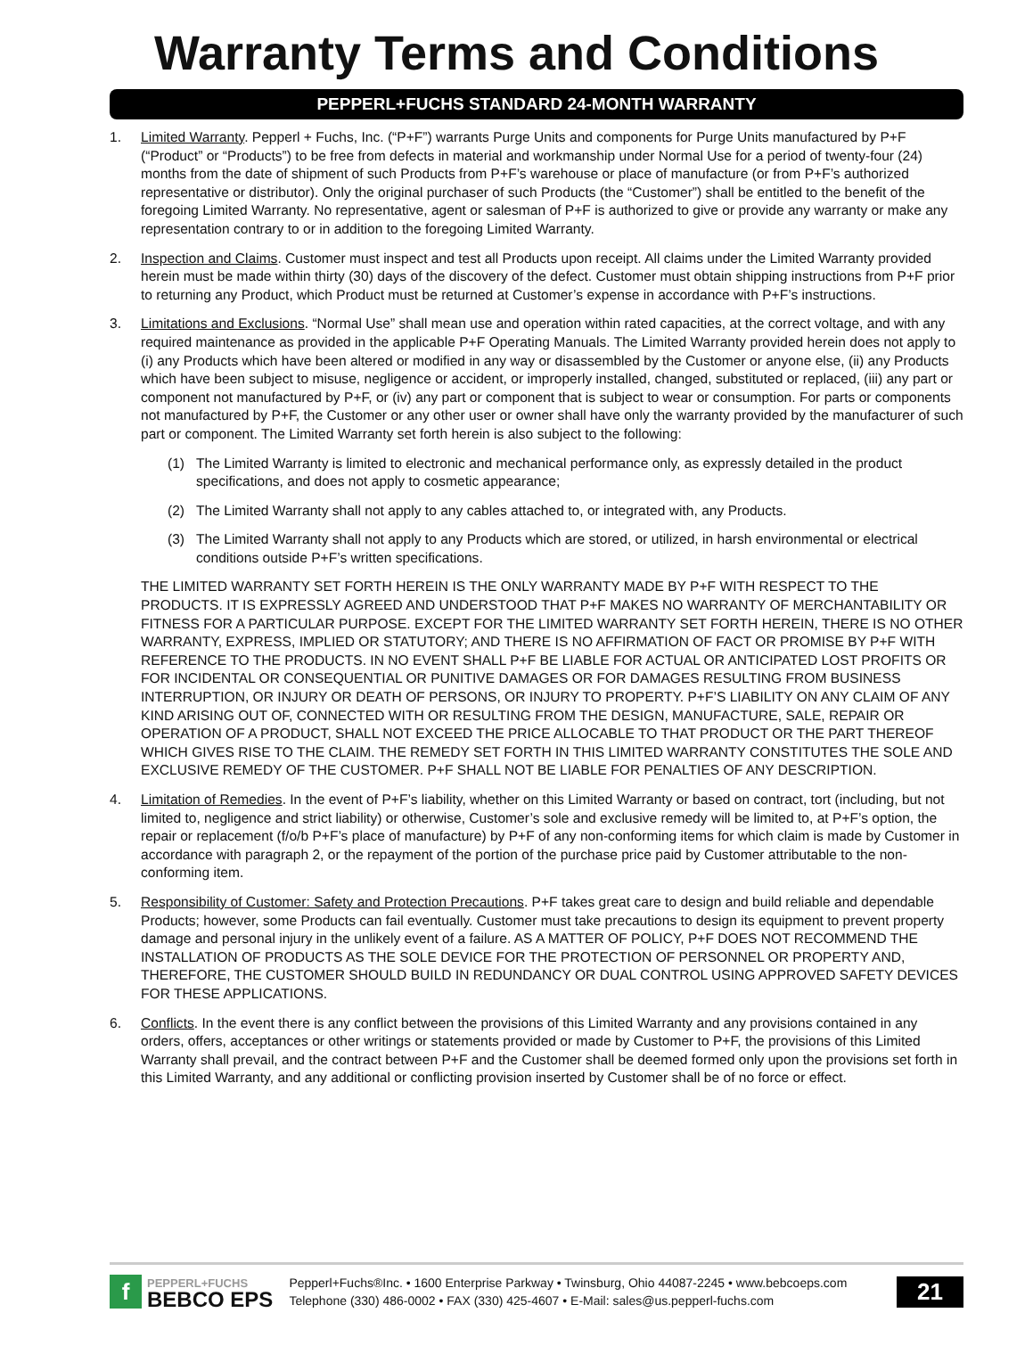Warranty Terms and Conditions
PEPPERL+FUCHS STANDARD 24-MONTH WARRANTY
1. Limited Warranty. Pepperl + Fuchs, Inc. (“P+F”) warrants Purge Units and components for Purge Units manufactured by P+F (“Product” or “Products”) to be free from defects in material and workmanship under Normal Use for a period of twenty-four (24) months from the date of shipment of such Products from P+F’s warehouse or place of manufacture (or from P+F’s authorized representative or distributor). Only the original purchaser of such Products (the “Customer”) shall be entitled to the benefit of the foregoing Limited Warranty. No representative, agent or salesman of P+F is authorized to give or provide any warranty or make any representation contrary to or in addition to the foregoing Limited Warranty.
2. Inspection and Claims. Customer must inspect and test all Products upon receipt. All claims under the Limited Warranty provided herein must be made within thirty (30) days of the discovery of the defect. Customer must obtain shipping instructions from P+F prior to returning any Product, which Product must be returned at Customer’s expense in accordance with P+F’s instructions.
3. Limitations and Exclusions. “Normal Use” shall mean use and operation within rated capacities, at the correct voltage, and with any required maintenance as provided in the applicable P+F Operating Manuals. The Limited Warranty provided herein does not apply to (i) any Products which have been altered or modified in any way or disassembled by the Customer or anyone else, (ii) any Products which have been subject to misuse, negligence or accident, or improperly installed, changed, substituted or replaced, (iii) any part or component not manufactured by P+F, or (iv) any part or component that is subject to wear or consumption. For parts or components not manufactured by P+F, the Customer or any other user or owner shall have only the warranty provided by the manufacturer of such part or component. The Limited Warranty set forth herein is also subject to the following:
(1) The Limited Warranty is limited to electronic and mechanical performance only, as expressly detailed in the product specifications, and does not apply to cosmetic appearance;
(2) The Limited Warranty shall not apply to any cables attached to, or integrated with, any Products.
(3) The Limited Warranty shall not apply to any Products which are stored, or utilized, in harsh environmental or electrical conditions outside P+F’s written specifications.
THE LIMITED WARRANTY SET FORTH HEREIN IS THE ONLY WARRANTY MADE BY P+F WITH RESPECT TO THE PRODUCTS. IT IS EXPRESSLY AGREED AND UNDERSTOOD THAT P+F MAKES NO WARRANTY OF MERCHANTABILITY OR FITNESS FOR A PARTICULAR PURPOSE. EXCEPT FOR THE LIMITED WARRANTY SET FORTH HEREIN, THERE IS NO OTHER WARRANTY, EXPRESS, IMPLIED OR STATUTORY; AND THERE IS NO AFFIRMATION OF FACT OR PROMISE BY P+F WITH REFERENCE TO THE PRODUCTS. IN NO EVENT SHALL P+F BE LIABLE FOR ACTUAL OR ANTICIPATED LOST PROFITS OR FOR INCIDENTAL OR CONSEQUENTIAL OR PUNITIVE DAMAGES OR FOR DAMAGES RESULTING FROM BUSINESS INTERRUPTION, OR INJURY OR DEATH OF PERSONS, OR INJURY TO PROPERTY. P+F’S LIABILITY ON ANY CLAIM OF ANY KIND ARISING OUT OF, CONNECTED WITH OR RESULTING FROM THE DESIGN, MANUFACTURE, SALE, REPAIR OR OPERATION OF A PRODUCT, SHALL NOT EXCEED THE PRICE ALLOCABLE TO THAT PRODUCT OR THE PART THEREOF WHICH GIVES RISE TO THE CLAIM. THE REMEDY SET FORTH IN THIS LIMITED WARRANTY CONSTITUTES THE SOLE AND EXCLUSIVE REMEDY OF THE CUSTOMER. P+F SHALL NOT BE LIABLE FOR PENALTIES OF ANY DESCRIPTION.
4. Limitation of Remedies. In the event of P+F’s liability, whether on this Limited Warranty or based on contract, tort (including, but not limited to, negligence and strict liability) or otherwise, Customer’s sole and exclusive remedy will be limited to, at P+F’s option, the repair or replacement (f/o/b P+F’s place of manufacture) by P+F of any non-conforming items for which claim is made by Customer in accordance with paragraph 2, or the repayment of the portion of the purchase price paid by Customer attributable to the non-conforming item.
5. Responsibility of Customer: Safety and Protection Precautions. P+F takes great care to design and build reliable and dependable Products; however, some Products can fail eventually. Customer must take precautions to design its equipment to prevent property damage and personal injury in the unlikely event of a failure. AS A MATTER OF POLICY, P+F DOES NOT RECOMMEND THE INSTALLATION OF PRODUCTS AS THE SOLE DEVICE FOR THE PROTECTION OF PERSONNEL OR PROPERTY AND, THEREFORE, THE CUSTOMER SHOULD BUILD IN REDUNDANCY OR DUAL CONTROL USING APPROVED SAFETY DEVICES FOR THESE APPLICATIONS.
6. Conflicts. In the event there is any conflict between the provisions of this Limited Warranty and any provisions contained in any orders, offers, acceptances or other writings or statements provided or made by Customer to P+F, the provisions of this Limited Warranty shall prevail, and the contract between P+F and the Customer shall be deemed formed only upon the provisions set forth in this Limited Warranty, and any additional or conflicting provision inserted by Customer shall be of no force or effect.
f
PEPPERL+FUCHS
BEBCO EPS
Pepperl+Fuchs®Inc. • 1600 Enterprise Parkway • Twinsburg, Ohio 44087-2245 • www.bebcoeps.com
Telephone (330) 486-0002 • FAX (330) 425-4607 • E-Mail: sales@us.pepperl-fuchs.com
21